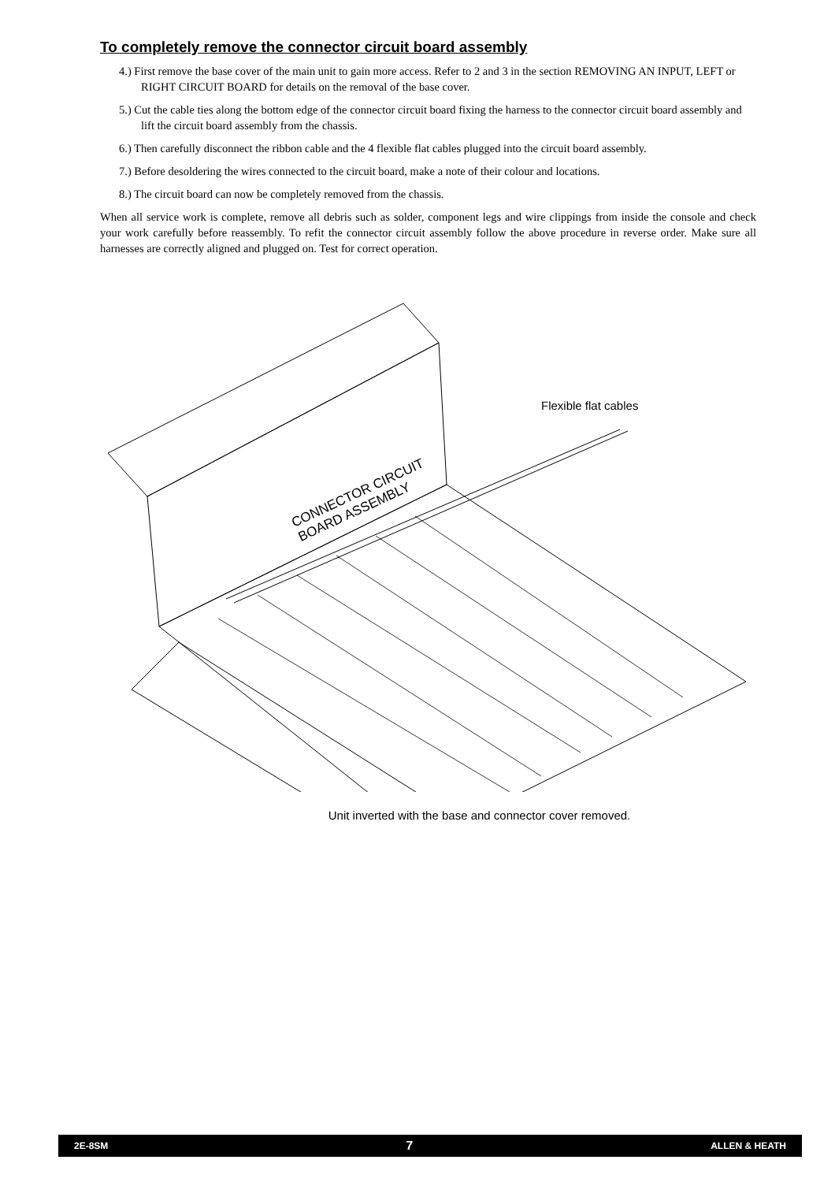To completely remove the connector circuit board assembly
4.) First remove the base cover of the main unit to gain more access. Refer to 2 and 3 in the section REMOVING AN INPUT, LEFT or RIGHT CIRCUIT BOARD for details on the removal of the base cover.
5.) Cut the cable ties along the bottom edge of the connector circuit board fixing the harness to the connector circuit board assembly and lift the circuit board assembly from the chassis.
6.) Then carefully disconnect the ribbon cable and the 4 flexible flat cables plugged into the circuit board assembly.
7.) Before desoldering the wires connected to the circuit board, make a note of their colour and locations.
8.) The circuit board can now be completely removed from the chassis.
When all service work is complete, remove all debris such as solder, component legs and wire clippings from inside the console and check your work carefully before reassembly. To refit the connector circuit assembly follow the above procedure in reverse order. Make sure all harnesses are correctly aligned and plugged on. Test for correct operation.
Flexible flat cables
CONNECTOR CIRCUIT
BOARD ASSEMBLY
Unit inverted with the base and connector cover removed.
2E-8SM 7 ALLEN & HEATH